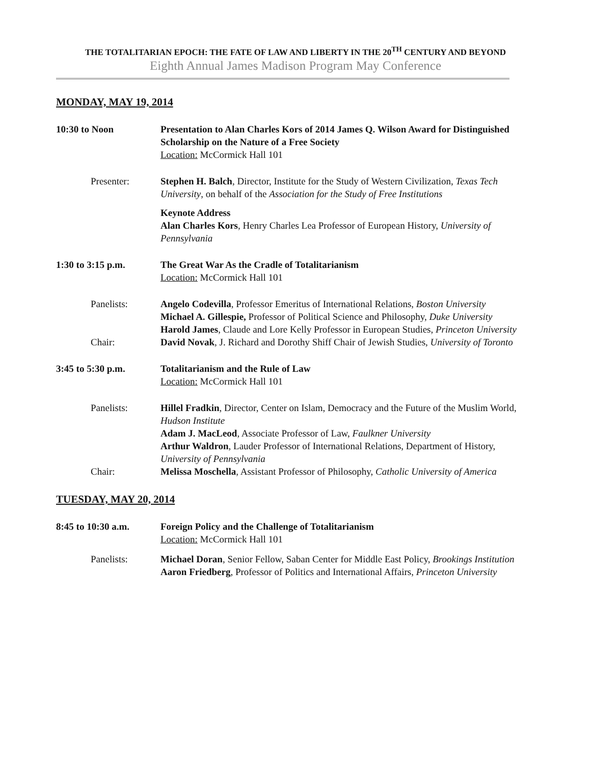THE TOTALITARIAN EPOCH: THE FATE OF LAW AND LIBERTY IN THE 20<sup>TH</sup> CENTURY AND BEYOND
Eighth Annual James Madison Program May Conference
MONDAY, MAY 19, 2014
10:30 to Noon Presentation to Alan Charles Kors of 2014 James Q. Wilson Award for Distinguished Scholarship on the Nature of a Free Society
Location: McCormick Hall 101
Presenter: Stephen H. Balch, Director, Institute for the Study of Western Civilization, Texas Tech University, on behalf of the Association for the Study of Free Institutions
Keynote Address
Alan Charles Kors, Henry Charles Lea Professor of European History, University of Pennsylvania
1:30 to 3:15 p.m. The Great War As the Cradle of Totalitarianism
Location: McCormick Hall 101
Panelists: Angelo Codevilla, Professor Emeritus of International Relations, Boston University
Michael A. Gillespie, Professor of Political Science and Philosophy, Duke University
Harold James, Claude and Lore Kelly Professor in European Studies, Princeton University
Chair: David Novak, J. Richard and Dorothy Shiff Chair of Jewish Studies, University of Toronto
3:45 to 5:30 p.m. Totalitarianism and the Rule of Law
Location: McCormick Hall 101
Panelists: Hillel Fradkin, Director, Center on Islam, Democracy and the Future of the Muslim World, Hudson Institute
Adam J. MacLeod, Associate Professor of Law, Faulkner University
Arthur Waldron, Lauder Professor of International Relations, Department of History, University of Pennsylvania
Chair: Melissa Moschella, Assistant Professor of Philosophy, Catholic University of America
TUESDAY, MAY 20, 2014
8:45 to 10:30 a.m.
Foreign Policy and the Challenge of Totalitarianism
Location: McCormick Hall 101
Panelists: Michael Doran, Senior Fellow, Saban Center for Middle East Policy, Brookings Institution
Aaron Friedberg, Professor of Politics and International Affairs, Princeton University